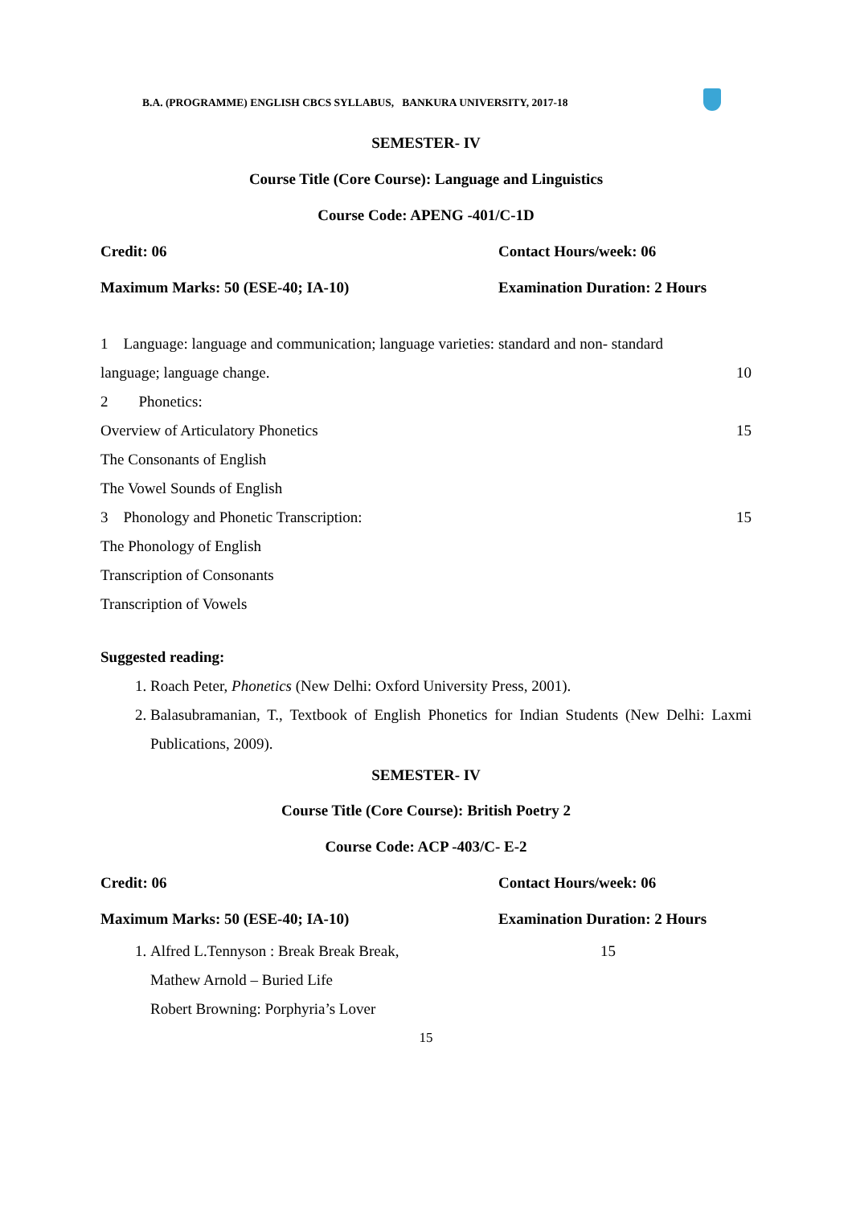B.A. (PROGRAMME) ENGLISH CBCS SYLLABUS, BANKURA UNIVERSITY, 2017-18
SEMESTER- IV
Course Title (Core Course): Language and Linguistics
Course Code: APENG -401/C-1D
Credit: 06 Contact Hours/week: 06
Maximum Marks: 50 (ESE-40; IA-10) Examination Duration: 2 Hours
1 Language: language and communication; language varieties: standard and non- standard
language; language change. 10
2 Phonetics:
Overview of Articulatory Phonetics 15
The Consonants of English
The Vowel Sounds of English
3 Phonology and Phonetic Transcription: 15
The Phonology of English
Transcription of Consonants
Transcription of Vowels
Suggested reading:
1. Roach Peter, Phonetics (New Delhi: Oxford University Press, 2001).
2. Balasubramanian, T., Textbook of English Phonetics for Indian Students (New Delhi: Laxmi Publications, 2009).
SEMESTER- IV
Course Title (Core Course): British Poetry 2
Course Code: ACP -403/C- E-2
Credit: 06 Contact Hours/week: 06
Maximum Marks: 50 (ESE-40; IA-10) Examination Duration: 2 Hours
1. Alfred L.Tennyson : Break Break Break, 15
Mathew Arnold – Buried Life
Robert Browning: Porphyria’s Lover
15